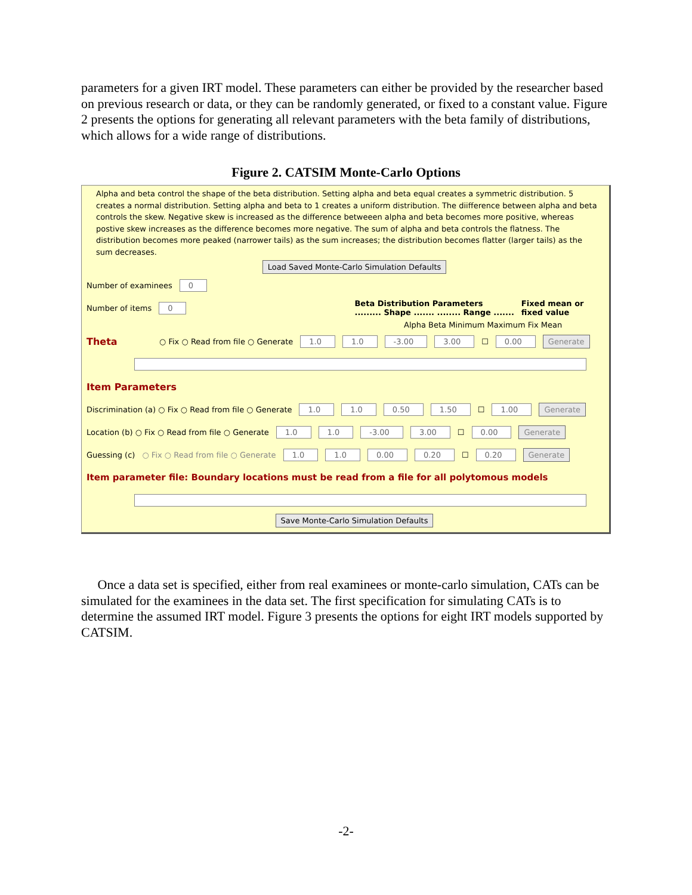parameters for a given IRT model. These parameters can either be provided by the researcher based on previous research or data, or they can be randomly generated, or fixed to a constant value. Figure 2 presents the options for generating all relevant parameters with the beta family of distributions, which allows for a wide range of distributions.
Figure 2. CATSIM Monte-Carlo Options
Alpha and beta control the shape of the beta distribution. Setting alpha and beta equal creates a symmetric distribution. 5 creates a normal distribution. Setting alpha and beta to 1 creates a uniform distribution. The diifference between alpha and beta controls the skew. Negative skew is increased as the difference betweeen alpha and beta becomes more positive, whereas postive skew increases as the difference becomes more negative. The sum of alpha and beta controls the flatness. The distribution becomes more peaked (narrower tails) as the sum increases; the distribution becomes flatter (larger tails) as the sum decreases.
Load Saved Monte-Carlo Simulation Defaults
Number of examinees 0
Number of items 0 Beta Distribution Parameters
......... Shape ....... ........ Range ....... Fixed mean or
fixed value
Alpha Beta Minimum Maximum Fix Mean
Theta ○ Fix ○ Read from file ○ Generate 1.0 1.0 -3.00 3.00 ☐ 0.00 Generate
Item Parameters
Discrimination (a) ○ Fix ○ Read from file ○ Generate 1.0 1.0 0.50 1.50 ☐ 1.00 Generate
Location (b) ○ Fix ○ Read from file ○ Generate 1.0 1.0 -3.00 3.00 ☐ 0.00 Generate
Guessing (c) ○ Fix ○ Read from file ○ Generate 1.0 1.0 0.00 0.20 ☐ 0.20 Generate
Item parameter file: Boundary locations must be read from a file for all polytomous models
Save Monte-Carlo Simulation Defaults
Once a data set is specified, either from real examinees or monte-carlo simulation, CATs can be simulated for the examinees in the data set. The first specification for simulating CATs is to determine the assumed IRT model. Figure 3 presents the options for eight IRT models supported by CATSIM.
-2-